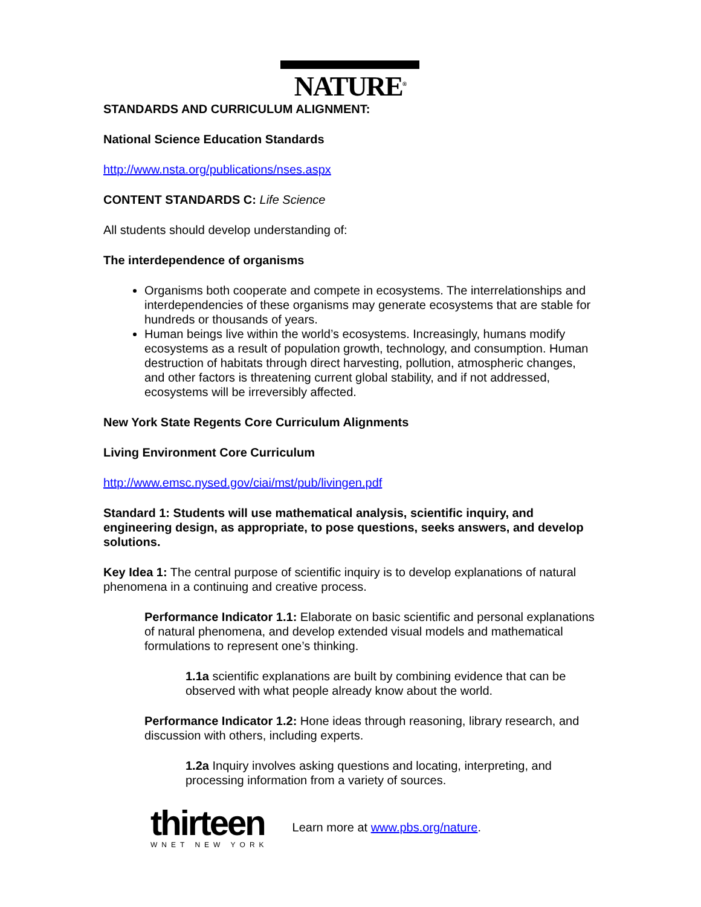NATURE<sup>®</sup>
STANDARDS AND CURRICULUM ALIGNMENT:
National Science Education Standards
http://www.nsta.org/publications/nses.aspx
CONTENT STANDARDS C: Life Science
All students should develop understanding of:
The interdependence of organisms
Organisms both cooperate and compete in ecosystems. The interrelationships and interdependencies of these organisms may generate ecosystems that are stable for hundreds or thousands of years.
Human beings live within the world’s ecosystems. Increasingly, humans modify ecosystems as a result of population growth, technology, and consumption. Human destruction of habitats through direct harvesting, pollution, atmospheric changes, and other factors is threatening current global stability, and if not addressed, ecosystems will be irreversibly affected.
New York State Regents Core Curriculum Alignments
Living Environment Core Curriculum
http://www.emsc.nysed.gov/ciai/mst/pub/livingen.pdf
Standard 1: Students will use mathematical analysis, scientific inquiry, and engineering design, as appropriate, to pose questions, seeks answers, and develop solutions.
Key Idea 1: The central purpose of scientific inquiry is to develop explanations of natural phenomena in a continuing and creative process.
Performance Indicator 1.1: Elaborate on basic scientific and personal explanations of natural phenomena, and develop extended visual models and mathematical formulations to represent one’s thinking.
1.1a scientific explanations are built by combining evidence that can be observed with what people already know about the world.
Performance Indicator 1.2: Hone ideas through reasoning, library research, and discussion with others, including experts.
1.2a Inquiry involves asking questions and locating, interpreting, and processing information from a variety of sources.
thirteen
WNET NEW YORK
Learn more at www.pbs.org/nature.